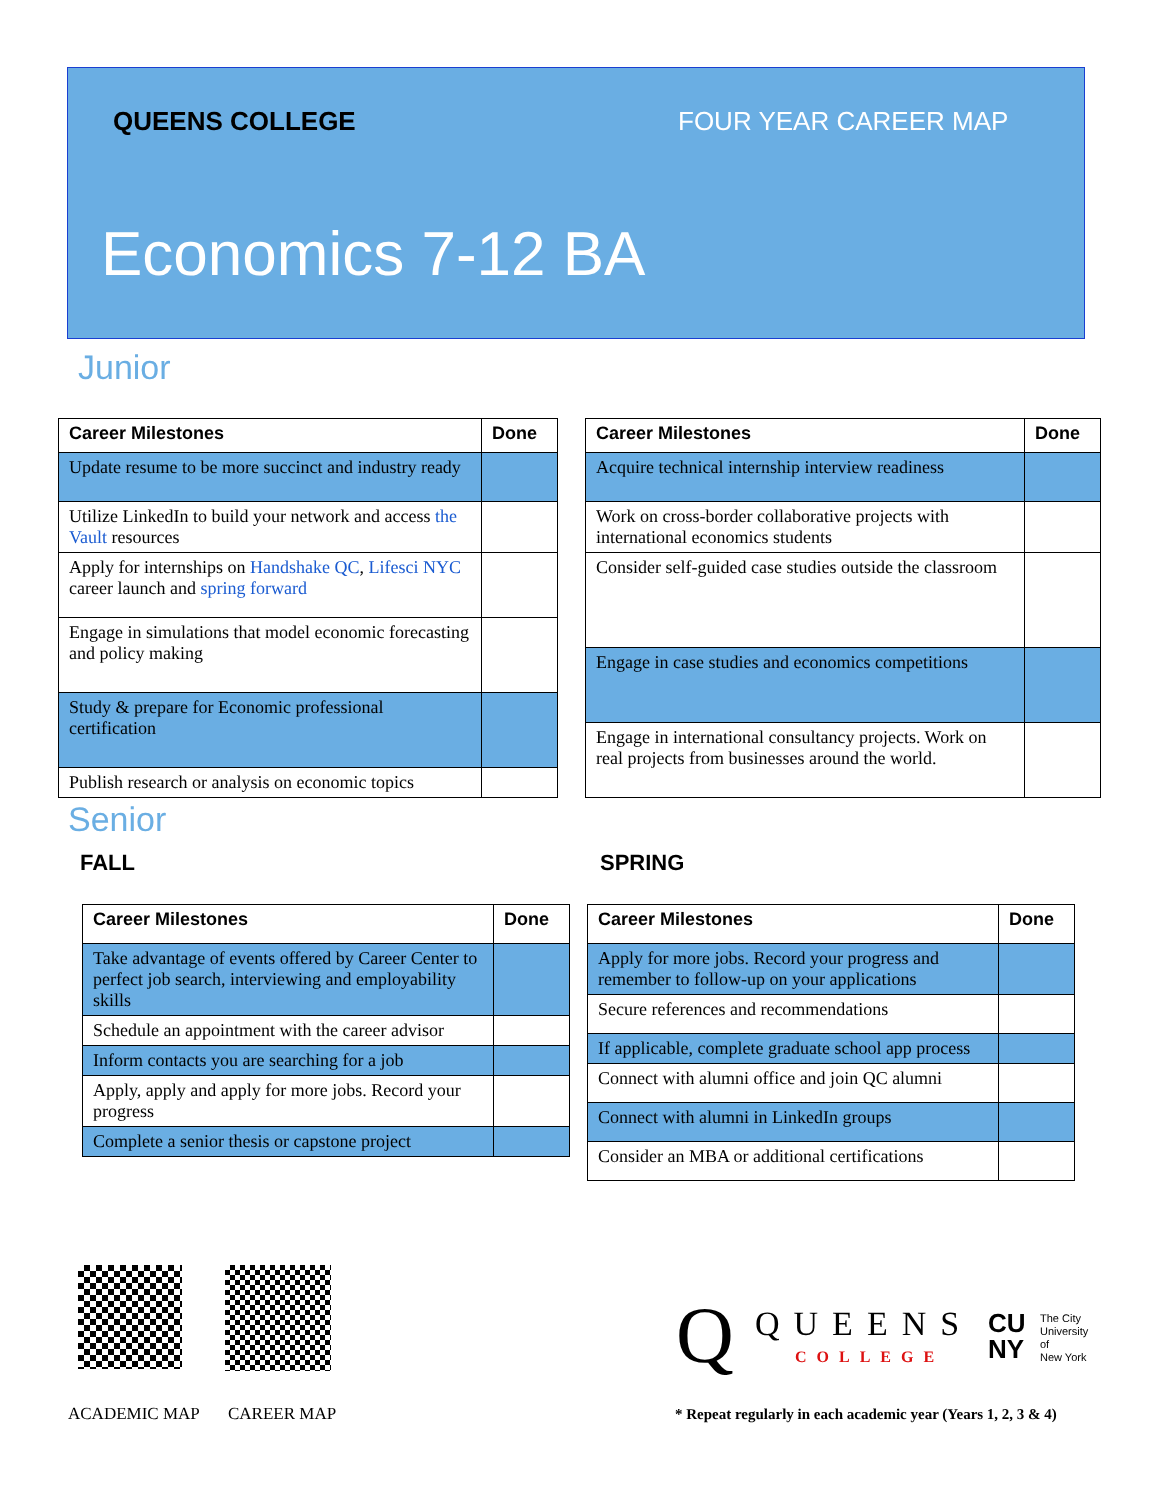QUEENS COLLEGE FOUR YEAR CAREER MAP
Economics 7-12 BA
Junior
| Career Milestones | Done |
| --- | --- |
| Update resume to be more succinct and industry ready | |
| Utilize LinkedIn to build your network and access the Vault resources | |
| Apply for internships on Handshake QC , Lifesci NYC career launch and spring forward | |
| Engage in simulations that model economic forecasting and policy making | |
| Study & prepare for Economic professional certification | |
| Publish research or analysis on economic topics | |
| Career Milestones | Done |
| --- | --- |
| Acquire technical internship interview readiness | |
| Work on cross-border collaborative projects with international economics students | |
| Consider self-guided case studies outside the classroom | |
| Engage in case studies and economics competitions | |
| Engage in international consultancy projects . Work on real projects from businesses around the world. | |
Senior
FALL SPRING
| Career Milestones | Done |
| --- | --- |
| Take advantage of events offered by Career Center to perfect job search, interviewing and employability skills | |
| Schedule an appointment with the career advisor | |
| Inform contacts you are searching for a job | |
| Apply, apply and apply for more jobs. Record your progress | |
| Complete a senior thesis or capstone project | |
| Career Milestones | Done |
| --- | --- |
| Apply for more jobs. Record your progress and remember to follow-up on your applications | |
| Secure references and recommendations | |
| If applicable, complete graduate school app process | |
| Connect with alumni office and join QC alumni | |
| Connect with alumni in LinkedIn groups | |
| Consider an MBA or additional certifications | |
ACADEMIC MAP CAREER MAP
Q QUEENS
COLLEGE
CU
NY
The City
University
of
New York
* Repeat regularly in each academic year (Years 1, 2, 3 & 4)